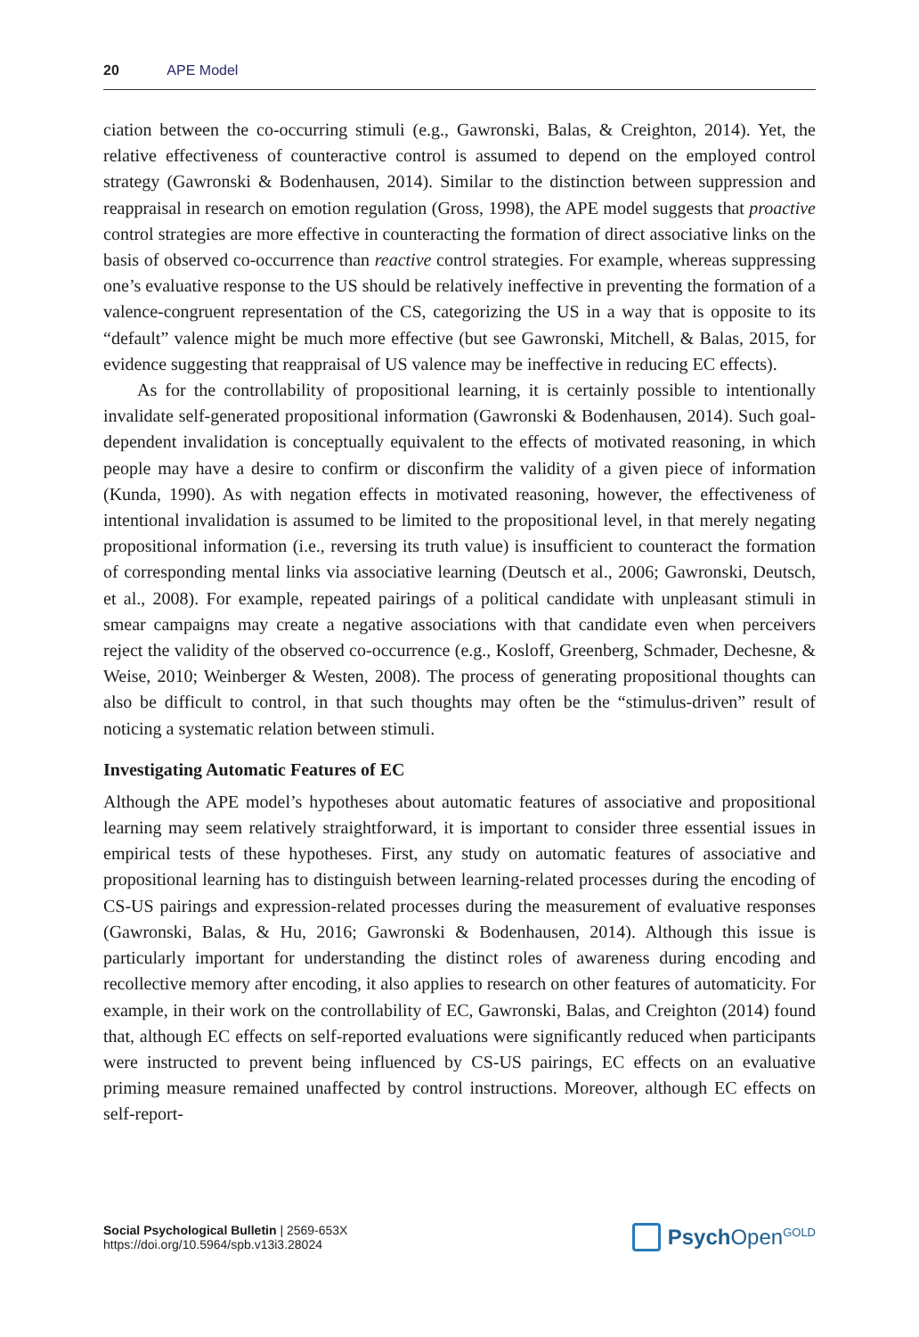20 APE Model
ciation between the co-occurring stimuli (e.g., Gawronski, Balas, & Creighton, 2014). Yet, the relative effectiveness of counteractive control is assumed to depend on the employed control strategy (Gawronski & Bodenhausen, 2014). Similar to the distinction between suppression and reappraisal in research on emotion regulation (Gross, 1998), the APE model suggests that proactive control strategies are more effective in counteracting the formation of direct associative links on the basis of observed co-occurrence than reactive control strategies. For example, whereas suppressing one’s evaluative response to the US should be relatively ineffective in preventing the formation of a valence-congruent representation of the CS, categorizing the US in a way that is opposite to its “default” valence might be much more effective (but see Gawronski, Mitchell, & Balas, 2015, for evidence suggesting that reappraisal of US valence may be ineffective in reducing EC effects).
As for the controllability of propositional learning, it is certainly possible to intentionally invalidate self-generated propositional information (Gawronski & Bodenhausen, 2014). Such goal-dependent invalidation is conceptually equivalent to the effects of motivated reasoning, in which people may have a desire to confirm or disconfirm the validity of a given piece of information (Kunda, 1990). As with negation effects in motivated reasoning, however, the effectiveness of intentional invalidation is assumed to be limited to the propositional level, in that merely negating propositional information (i.e., reversing its truth value) is insufficient to counteract the formation of corresponding mental links via associative learning (Deutsch et al., 2006; Gawronski, Deutsch, et al., 2008). For example, repeated pairings of a political candidate with unpleasant stimuli in smear campaigns may create a negative associations with that candidate even when perceivers reject the validity of the observed co-occurrence (e.g., Kosloff, Greenberg, Schmader, Dechesne, & Weise, 2010; Weinberger & Westen, 2008). The process of generating propositional thoughts can also be difficult to control, in that such thoughts may often be the “stimulus-driven” result of noticing a systematic relation between stimuli.
Investigating Automatic Features of EC
Although the APE model’s hypotheses about automatic features of associative and propositional learning may seem relatively straightforward, it is important to consider three essential issues in empirical tests of these hypotheses. First, any study on automatic features of associative and propositional learning has to distinguish between learning-related processes during the encoding of CS-US pairings and expression-related processes during the measurement of evaluative responses (Gawronski, Balas, & Hu, 2016; Gawronski & Bodenhausen, 2014). Although this issue is particularly important for understanding the distinct roles of awareness during encoding and recollective memory after encoding, it also applies to research on other features of automaticity. For example, in their work on the controllability of EC, Gawronski, Balas, and Creighton (2014) found that, although EC effects on self-reported evaluations were significantly reduced when participants were instructed to prevent being influenced by CS-US pairings, EC effects on an evaluative priming measure remained unaffected by control instructions. Moreover, although EC effects on self-report-
Social Psychological Bulletin | 2569-653X
https://doi.org/10.5964/spb.v13i3.28024
Psych Open<sup>GOLD</sup>